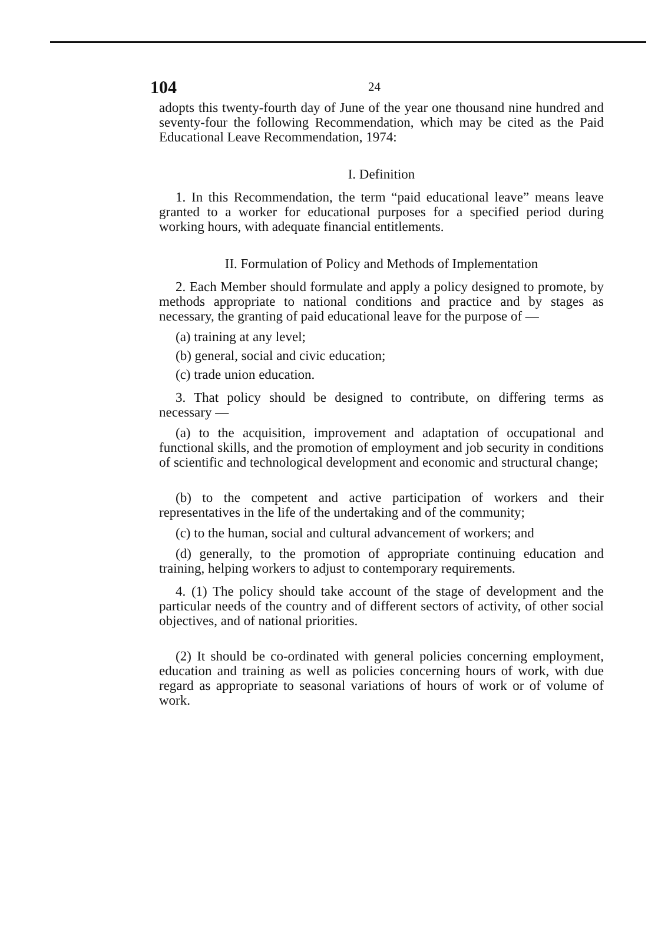104 24
adopts this twenty-fourth day of June of the year one thousand nine hundred and seventy-four the following Recommendation, which may be cited as the Paid Educational Leave Recommendation, 1974:
I. Definition
1. In this Recommendation, the term “paid educational leave” means leave granted to a worker for educational purposes for a specified period during working hours, with adequate financial entitlements.
II. Formulation of Policy and Methods of Implementation
2. Each Member should formulate and apply a policy designed to promote, by methods appropriate to national conditions and practice and by stages as necessary, the granting of paid educational leave for the purpose of —
(a) training at any level;
(b) general, social and civic education;
(c) trade union education.
3. That policy should be designed to contribute, on differing terms as necessary —
(a) to the acquisition, improvement and adaptation of occupational and functional skills, and the promotion of employment and job security in conditions of scientific and technological development and economic and structural change;
(b) to the competent and active participation of workers and their representatives in the life of the undertaking and of the community;
(c) to the human, social and cultural advancement of workers; and
(d) generally, to the promotion of appropriate continuing education and training, helping workers to adjust to contemporary requirements.
4. (1) The policy should take account of the stage of development and the particular needs of the country and of different sectors of activity, of other social objectives, and of national priorities.
(2) It should be co-ordinated with general policies concerning employment, education and training as well as policies concerning hours of work, with due regard as appropriate to seasonal variations of hours of work or of volume of work.